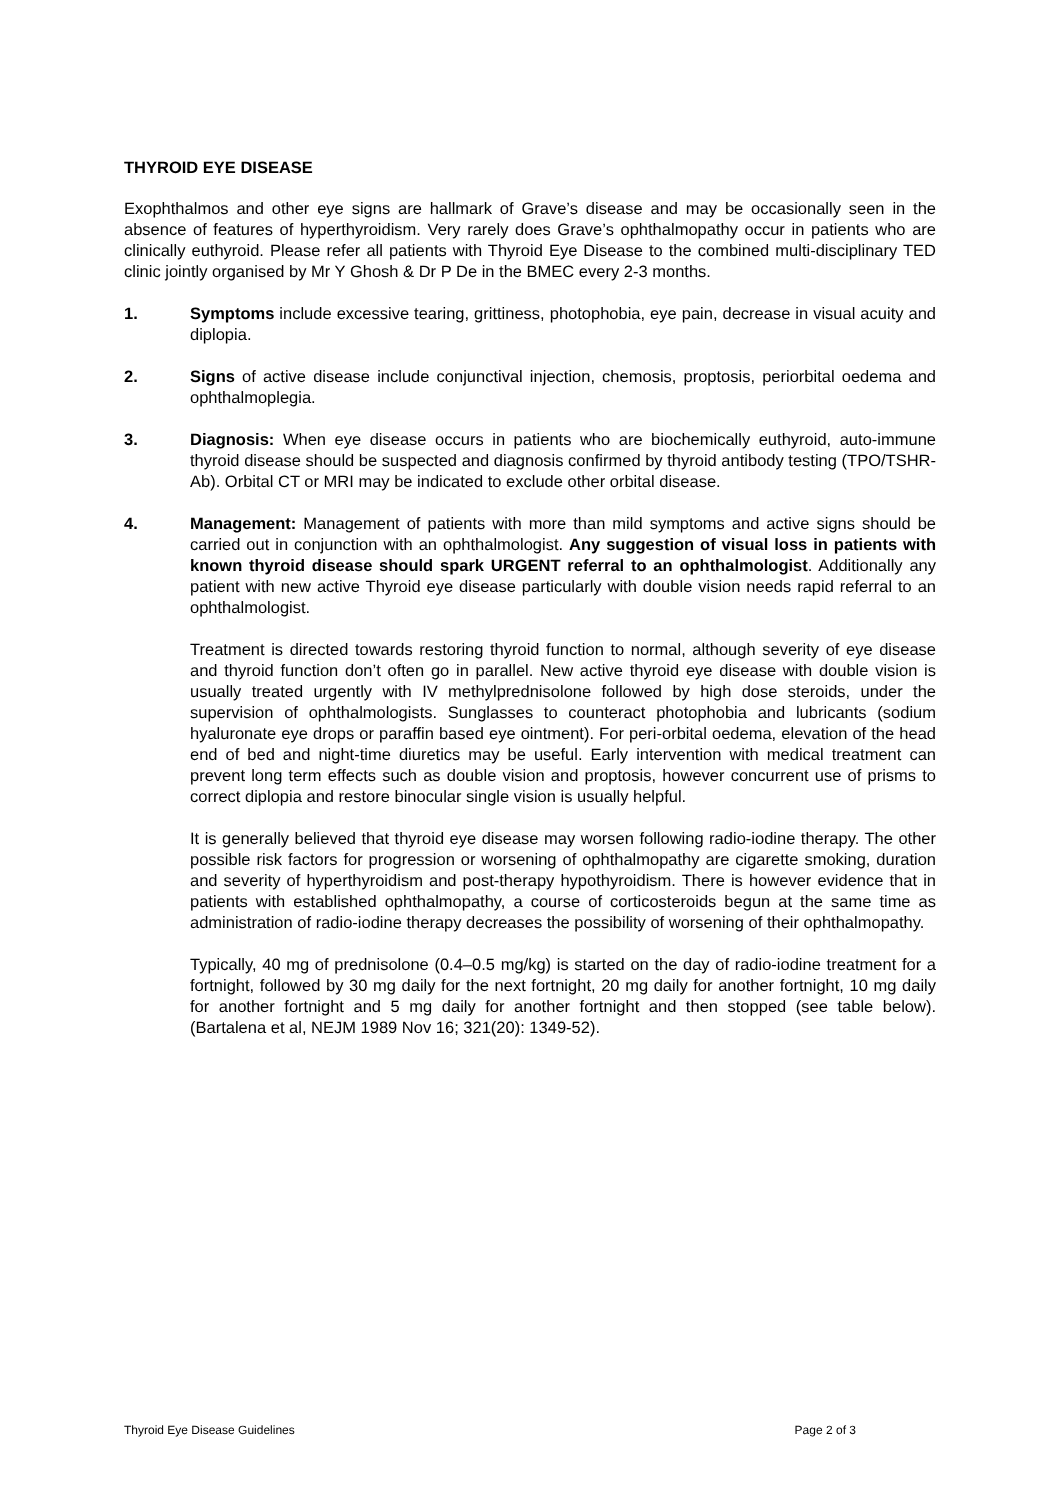THYROID EYE DISEASE
Exophthalmos and other eye signs are hallmark of Grave’s disease and may be occasionally seen in the absence of features of hyperthyroidism. Very rarely does Grave’s ophthalmopathy occur in patients who are clinically euthyroid. Please refer all patients with Thyroid Eye Disease to the combined multi-disciplinary TED clinic jointly organised by Mr Y Ghosh & Dr P De in the BMEC every 2-3 months.
1. Symptoms include excessive tearing, grittiness, photophobia, eye pain, decrease in visual acuity and diplopia.
2. Signs of active disease include conjunctival injection, chemosis, proptosis, periorbital oedema and ophthalmoplegia.
3. Diagnosis: When eye disease occurs in patients who are biochemically euthyroid, auto-immune thyroid disease should be suspected and diagnosis confirmed by thyroid antibody testing (TPO/TSHR-Ab). Orbital CT or MRI may be indicated to exclude other orbital disease.
4. Management: Management of patients with more than mild symptoms and active signs should be carried out in conjunction with an ophthalmologist. Any suggestion of visual loss in patients with known thyroid disease should spark URGENT referral to an ophthalmologist. Additionally any patient with new active Thyroid eye disease particularly with double vision needs rapid referral to an ophthalmologist.
Treatment is directed towards restoring thyroid function to normal, although severity of eye disease and thyroid function don’t often go in parallel. New active thyroid eye disease with double vision is usually treated urgently with IV methylprednisolone followed by high dose steroids, under the supervision of ophthalmologists. Sunglasses to counteract photophobia and lubricants (sodium hyaluronate eye drops or paraffin based eye ointment). For peri-orbital oedema, elevation of the head end of bed and night-time diuretics may be useful. Early intervention with medical treatment can prevent long term effects such as double vision and proptosis, however concurrent use of prisms to correct diplopia and restore binocular single vision is usually helpful.
It is generally believed that thyroid eye disease may worsen following radio-iodine therapy. The other possible risk factors for progression or worsening of ophthalmopathy are cigarette smoking, duration and severity of hyperthyroidism and post-therapy hypothyroidism. There is however evidence that in patients with established ophthalmopathy, a course of corticosteroids begun at the same time as administration of radio-iodine therapy decreases the possibility of worsening of their ophthalmopathy.
Typically, 40 mg of prednisolone (0.4–0.5 mg/kg) is started on the day of radio-iodine treatment for a fortnight, followed by 30 mg daily for the next fortnight, 20 mg daily for another fortnight, 10 mg daily for another fortnight and 5 mg daily for another fortnight and then stopped (see table below). (Bartalena et al, NEJM 1989 Nov 16; 321(20): 1349-52).
Thyroid Eye Disease Guidelines Page 2 of 3